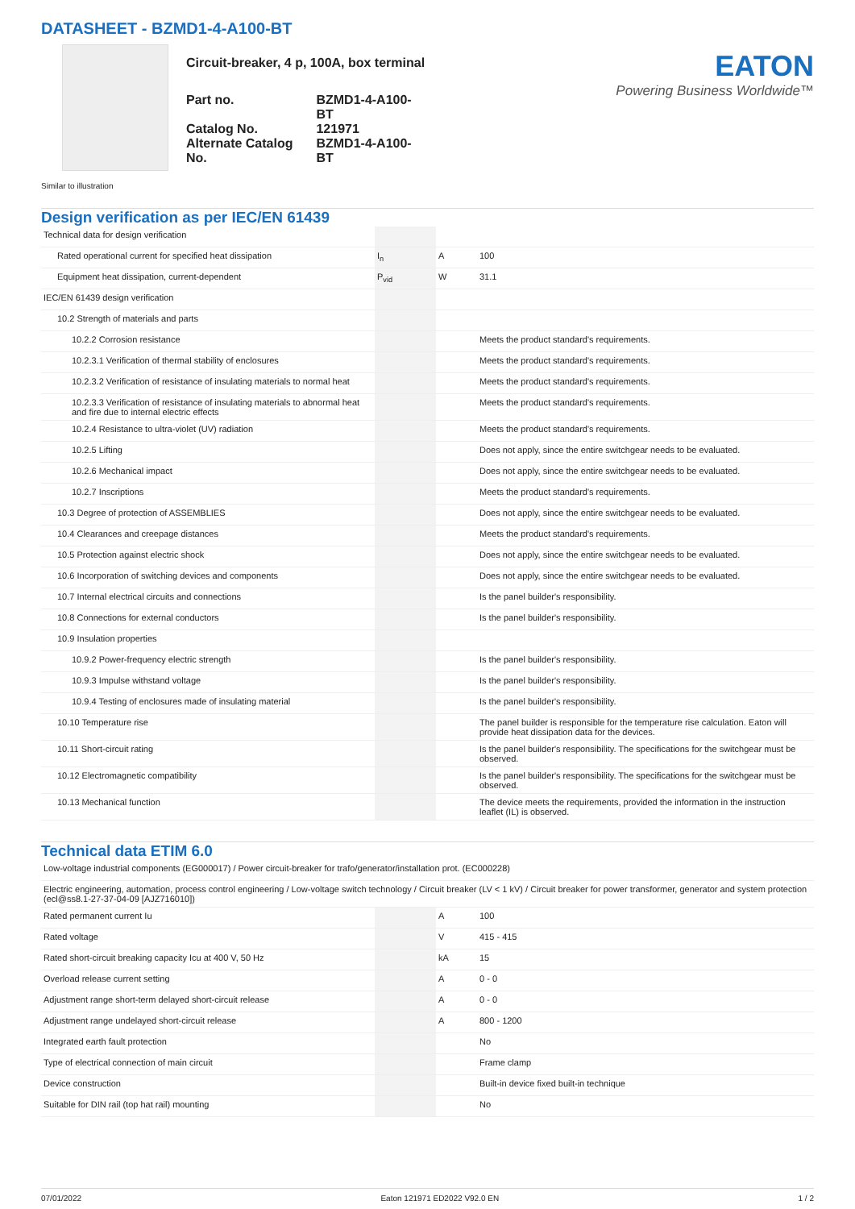DATASHEET - BZMD1-4-A100-BT
Circuit-breaker, 4 p, 100A, box terminal
| Part no. | BZMD1-4-A100-BT |
| Catalog No. | 121971 |
| Alternate Catalog No. | BZMD1-4-A100-BT |
EATON
Powering Business Worldwide™
Similar to illustration
Design verification as per IEC/EN 61439
| Technical data for design verification | | | |
| Rated operational current for specified heat dissipation | I<sub>n</sub> | A | 100 |
| Equipment heat dissipation, current-dependent | P<sub>vid</sub> | W | 31.1 |
| IEC/EN 61439 design verification | | | |
| 10.2 Strength of materials and parts | | | |
| 10.2.2 Corrosion resistance | | | Meets the product standard's requirements. |
| 10.2.3.1 Verification of thermal stability of enclosures | | | Meets the product standard's requirements. |
| 10.2.3.2 Verification of resistance of insulating materials to normal heat | | | Meets the product standard's requirements. |
| 10.2.3.3 Verification of resistance of insulating materials to abnormal heat and fire due to internal electric effects | | | Meets the product standard's requirements. |
| 10.2.4 Resistance to ultra-violet (UV) radiation | | | Meets the product standard's requirements. |
| 10.2.5 Lifting | | | Does not apply, since the entire switchgear needs to be evaluated. |
| 10.2.6 Mechanical impact | | | Does not apply, since the entire switchgear needs to be evaluated. |
| 10.2.7 Inscriptions | | | Meets the product standard's requirements. |
| 10.3 Degree of protection of ASSEMBLIES | | | Does not apply, since the entire switchgear needs to be evaluated. |
| 10.4 Clearances and creepage distances | | | Meets the product standard's requirements. |
| 10.5 Protection against electric shock | | | Does not apply, since the entire switchgear needs to be evaluated. |
| 10.6 Incorporation of switching devices and components | | | Does not apply, since the entire switchgear needs to be evaluated. |
| 10.7 Internal electrical circuits and connections | | | Is the panel builder's responsibility. |
| 10.8 Connections for external conductors | | | Is the panel builder's responsibility. |
| 10.9 Insulation properties | | | |
| 10.9.2 Power-frequency electric strength | | | Is the panel builder's responsibility. |
| 10.9.3 Impulse withstand voltage | | | Is the panel builder's responsibility. |
| 10.9.4 Testing of enclosures made of insulating material | | | Is the panel builder's responsibility. |
| 10.10 Temperature rise | | | The panel builder is responsible for the temperature rise calculation. Eaton will provide heat dissipation data for the devices. |
| 10.11 Short-circuit rating | | | Is the panel builder's responsibility. The specifications for the switchgear must be observed. |
| 10.12 Electromagnetic compatibility | | | Is the panel builder's responsibility. The specifications for the switchgear must be observed. |
| 10.13 Mechanical function | | | The device meets the requirements, provided the information in the instruction leaflet (IL) is observed. |
Technical data ETIM 6.0
| Low-voltage industrial components (EG000017) / Power circuit-breaker for trafo/generator/installation prot. (EC000228) | | | |
| Electric engineering, automation, process control engineering / Low-voltage switch technology / Circuit breaker (LV < 1 kV) / Circuit breaker for power transformer, generator and system protection (ecl@ss8.1-27-37-04-09 [AJZ716010]) | | | |
| Rated permanent current Iu | | A | 100 |
| Rated voltage | | V | 415 - 415 |
| Rated short-circuit breaking capacity Icu at 400 V, 50 Hz | | kA | 15 |
| Overload release current setting | | A | 0 - 0 |
| Adjustment range short-term delayed short-circuit release | | A | 0 - 0 |
| Adjustment range undelayed short-circuit release | | A | 800 - 1200 |
| Integrated earth fault protection | | | No |
| Type of electrical connection of main circuit | | | Frame clamp |
| Device construction | | | Built-in device fixed built-in technique |
| Suitable for DIN rail (top hat rail) mounting | | | No |
07/01/2022 Eaton 121971 ED2022 V92.0 EN 1 / 2